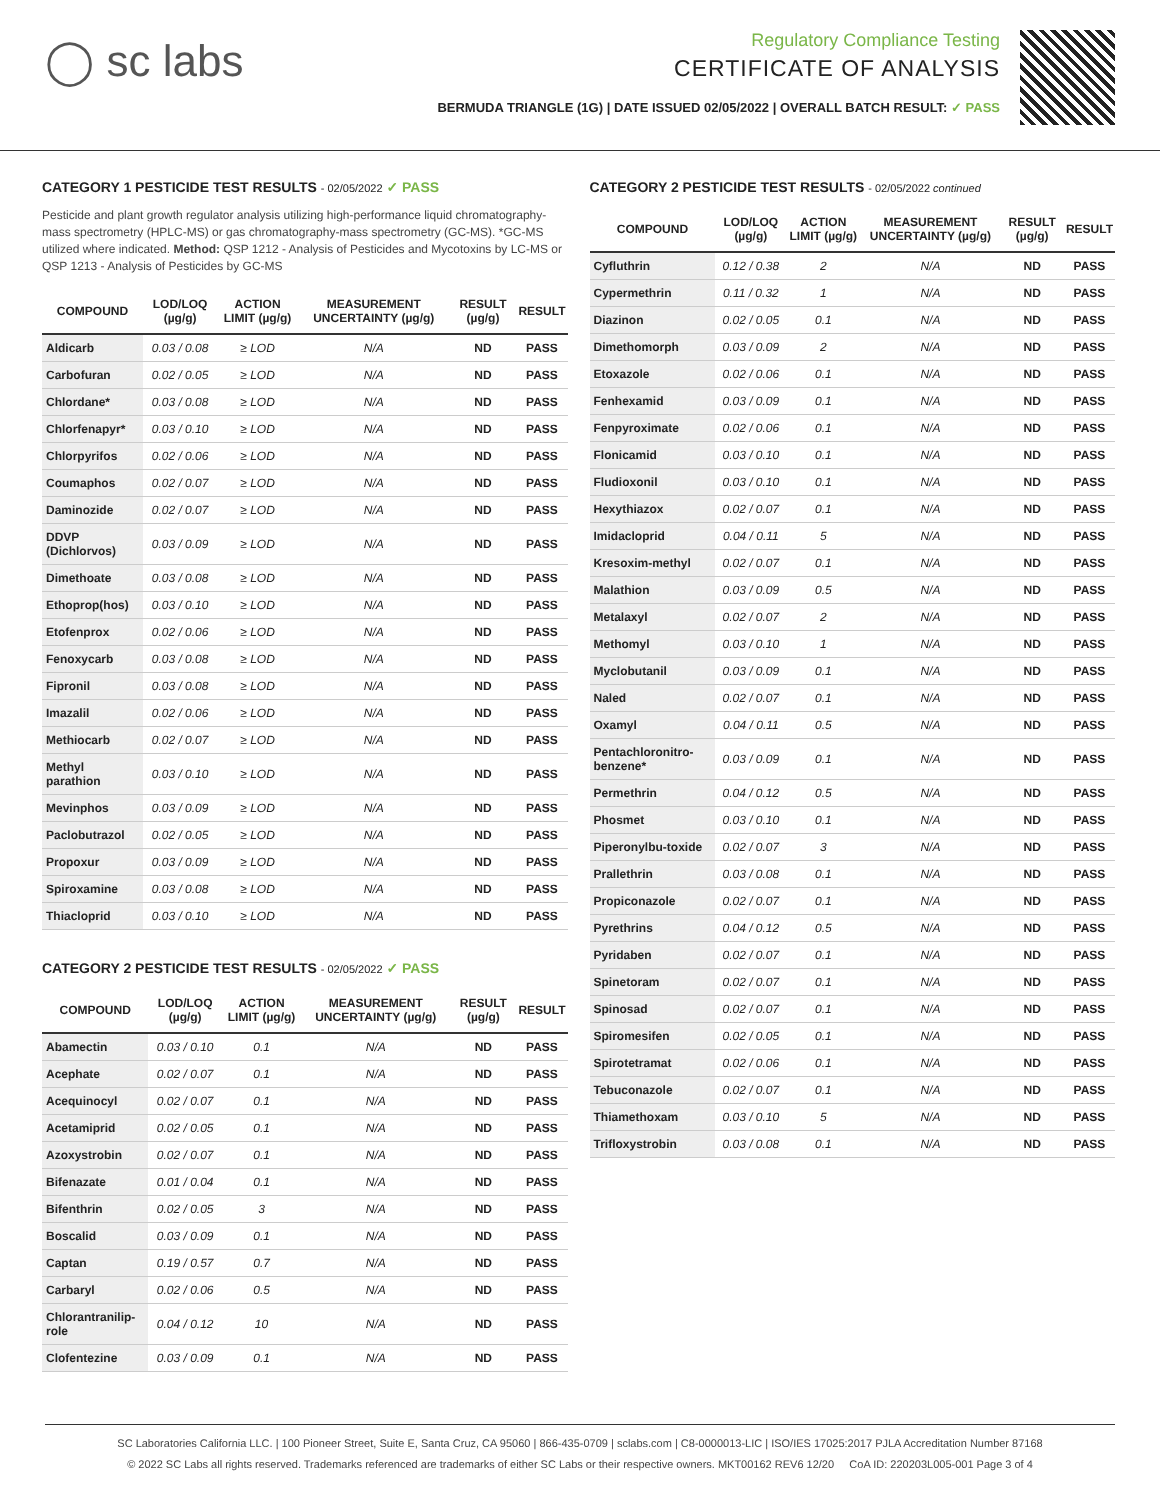◯ sc labs
Regulatory Compliance Testing
CERTIFICATE OF ANALYSIS
BERMUDA TRIANGLE (1G) | DATE ISSUED 02/05/2022 | OVERALL BATCH RESULT: ✓ PASS
CATEGORY 1 PESTICIDE TEST RESULTS - 02/05/2022 ✓ PASS
Pesticide and plant growth regulator analysis utilizing high-performance liquid chromatography-mass spectrometry (HPLC-MS) or gas chromatography-mass spectrometry (GC-MS). *GC-MS utilized where indicated. Method: QSP 1212 - Analysis of Pesticides and Mycotoxins by LC-MS or QSP 1213 - Analysis of Pesticides by GC-MS
| COMPOUND | LOD/LOQ (µg/g) | ACTION LIMIT (µg/g) | MEASUREMENT UNCERTAINTY (µg/g) | RESULT (µg/g) | RESULT |
| --- | --- | --- | --- | --- | --- |
| Aldicarb | 0.03 / 0.08 | ≥ LOD | N/A | ND | PASS |
| Carbofuran | 0.02 / 0.05 | ≥ LOD | N/A | ND | PASS |
| Chlordane* | 0.03 / 0.08 | ≥ LOD | N/A | ND | PASS |
| Chlorfenapyr* | 0.03 / 0.10 | ≥ LOD | N/A | ND | PASS |
| Chlorpyrifos | 0.02 / 0.06 | ≥ LOD | N/A | ND | PASS |
| Coumaphos | 0.02 / 0.07 | ≥ LOD | N/A | ND | PASS |
| Daminozide | 0.02 / 0.07 | ≥ LOD | N/A | ND | PASS |
| DDVP (Dichlorvos) | 0.03 / 0.09 | ≥ LOD | N/A | ND | PASS |
| Dimethoate | 0.03 / 0.08 | ≥ LOD | N/A | ND | PASS |
| Ethoprop(hos) | 0.03 / 0.10 | ≥ LOD | N/A | ND | PASS |
| Etofenprox | 0.02 / 0.06 | ≥ LOD | N/A | ND | PASS |
| Fenoxycarb | 0.03 / 0.08 | ≥ LOD | N/A | ND | PASS |
| Fipronil | 0.03 / 0.08 | ≥ LOD | N/A | ND | PASS |
| Imazalil | 0.02 / 0.06 | ≥ LOD | N/A | ND | PASS |
| Methiocarb | 0.02 / 0.07 | ≥ LOD | N/A | ND | PASS |
| Methyl parathion | 0.03 / 0.10 | ≥ LOD | N/A | ND | PASS |
| Mevinphos | 0.03 / 0.09 | ≥ LOD | N/A | ND | PASS |
| Paclobutrazol | 0.02 / 0.05 | ≥ LOD | N/A | ND | PASS |
| Propoxur | 0.03 / 0.09 | ≥ LOD | N/A | ND | PASS |
| Spiroxamine | 0.03 / 0.08 | ≥ LOD | N/A | ND | PASS |
| Thiacloprid | 0.03 / 0.10 | ≥ LOD | N/A | ND | PASS |
CATEGORY 2 PESTICIDE TEST RESULTS - 02/05/2022 ✓ PASS
| COMPOUND | LOD/LOQ (µg/g) | ACTION LIMIT (µg/g) | MEASUREMENT UNCERTAINTY (µg/g) | RESULT (µg/g) | RESULT |
| --- | --- | --- | --- | --- | --- |
| Abamectin | 0.03 / 0.10 | 0.1 | N/A | ND | PASS |
| Acephate | 0.02 / 0.07 | 0.1 | N/A | ND | PASS |
| Acequinocyl | 0.02 / 0.07 | 0.1 | N/A | ND | PASS |
| Acetamiprid | 0.02 / 0.05 | 0.1 | N/A | ND | PASS |
| Azoxystrobin | 0.02 / 0.07 | 0.1 | N/A | ND | PASS |
| Bifenazate | 0.01 / 0.04 | 0.1 | N/A | ND | PASS |
| Bifenthrin | 0.02 / 0.05 | 3 | N/A | ND | PASS |
| Boscalid | 0.03 / 0.09 | 0.1 | N/A | ND | PASS |
| Captan | 0.19 / 0.57 | 0.7 | N/A | ND | PASS |
| Carbaryl | 0.02 / 0.06 | 0.5 | N/A | ND | PASS |
| Chlorantranilip-role | 0.04 / 0.12 | 10 | N/A | ND | PASS |
| Clofentezine | 0.03 / 0.09 | 0.1 | N/A | ND | PASS |
CATEGORY 2 PESTICIDE TEST RESULTS - 02/05/2022 continued
| COMPOUND | LOD/LOQ (µg/g) | ACTION LIMIT (µg/g) | MEASUREMENT UNCERTAINTY (µg/g) | RESULT (µg/g) | RESULT |
| --- | --- | --- | --- | --- | --- |
| Cyfluthrin | 0.12 / 0.38 | 2 | N/A | ND | PASS |
| Cypermethrin | 0.11 / 0.32 | 1 | N/A | ND | PASS |
| Diazinon | 0.02 / 0.05 | 0.1 | N/A | ND | PASS |
| Dimethomorph | 0.03 / 0.09 | 2 | N/A | ND | PASS |
| Etoxazole | 0.02 / 0.06 | 0.1 | N/A | ND | PASS |
| Fenhexamid | 0.03 / 0.09 | 0.1 | N/A | ND | PASS |
| Fenpyroximate | 0.02 / 0.06 | 0.1 | N/A | ND | PASS |
| Flonicamid | 0.03 / 0.10 | 0.1 | N/A | ND | PASS |
| Fludioxonil | 0.03 / 0.10 | 0.1 | N/A | ND | PASS |
| Hexythiazox | 0.02 / 0.07 | 0.1 | N/A | ND | PASS |
| Imidacloprid | 0.04 / 0.11 | 5 | N/A | ND | PASS |
| Kresoxim-methyl | 0.02 / 0.07 | 0.1 | N/A | ND | PASS |
| Malathion | 0.03 / 0.09 | 0.5 | N/A | ND | PASS |
| Metalaxyl | 0.02 / 0.07 | 2 | N/A | ND | PASS |
| Methomyl | 0.03 / 0.10 | 1 | N/A | ND | PASS |
| Myclobutanil | 0.03 / 0.09 | 0.1 | N/A | ND | PASS |
| Naled | 0.02 / 0.07 | 0.1 | N/A | ND | PASS |
| Oxamyl | 0.04 / 0.11 | 0.5 | N/A | ND | PASS |
| Pentachloronitro-benzene* | 0.03 / 0.09 | 0.1 | N/A | ND | PASS |
| Permethrin | 0.04 / 0.12 | 0.5 | N/A | ND | PASS |
| Phosmet | 0.03 / 0.10 | 0.1 | N/A | ND | PASS |
| Piperonylbu-toxide | 0.02 / 0.07 | 3 | N/A | ND | PASS |
| Prallethrin | 0.03 / 0.08 | 0.1 | N/A | ND | PASS |
| Propiconazole | 0.02 / 0.07 | 0.1 | N/A | ND | PASS |
| Pyrethrins | 0.04 / 0.12 | 0.5 | N/A | ND | PASS |
| Pyridaben | 0.02 / 0.07 | 0.1 | N/A | ND | PASS |
| Spinetoram | 0.02 / 0.07 | 0.1 | N/A | ND | PASS |
| Spinosad | 0.02 / 0.07 | 0.1 | N/A | ND | PASS |
| Spiromesifen | 0.02 / 0.05 | 0.1 | N/A | ND | PASS |
| Spirotetramat | 0.02 / 0.06 | 0.1 | N/A | ND | PASS |
| Tebuconazole | 0.02 / 0.07 | 0.1 | N/A | ND | PASS |
| Thiamethoxam | 0.03 / 0.10 | 5 | N/A | ND | PASS |
| Trifloxystrobin | 0.03 / 0.08 | 0.1 | N/A | ND | PASS |
SC Laboratories California LLC. | 100 Pioneer Street, Suite E, Santa Cruz, CA 95060 | 866-435-0709 | sclabs.com | C8-0000013-LIC | ISO/IES 17025:2017 PJLA Accreditation Number 87168
© 2022 SC Labs all rights reserved. Trademarks referenced are trademarks of either SC Labs or their respective owners. MKT00162 REV6 12/20 CoA ID: 220203L005-001 Page 3 of 4